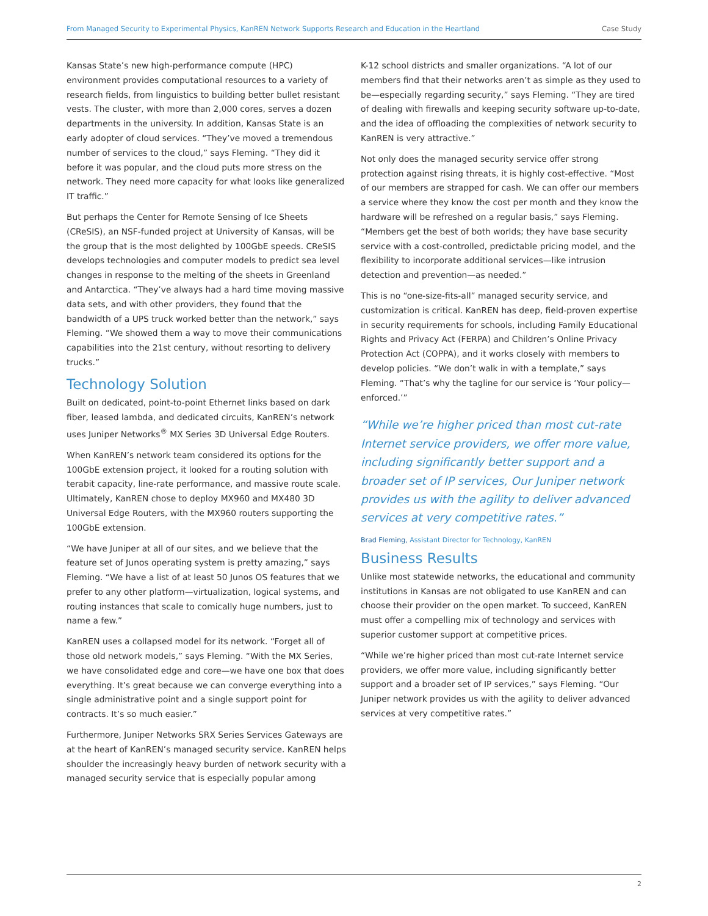From Managed Security to Experimental Physics, KanREN Network Supports Research and Education in the Heartland Case Study
Kansas State’s new high-performance compute (HPC) environment provides computational resources to a variety of research fields, from linguistics to building better bullet resistant vests. The cluster, with more than 2,000 cores, serves a dozen departments in the university. In addition, Kansas State is an early adopter of cloud services. “They’ve moved a tremendous number of services to the cloud,” says Fleming. “They did it before it was popular, and the cloud puts more stress on the network. They need more capacity for what looks like generalized IT traffic.”
But perhaps the Center for Remote Sensing of Ice Sheets (CReSIS), an NSF-funded project at University of Kansas, will be the group that is the most delighted by 100GbE speeds. CReSIS develops technologies and computer models to predict sea level changes in response to the melting of the sheets in Greenland and Antarctica. “They’ve always had a hard time moving massive data sets, and with other providers, they found that the bandwidth of a UPS truck worked better than the network,” says Fleming. “We showed them a way to move their communications capabilities into the 21st century, without resorting to delivery trucks.”
Technology Solution
Built on dedicated, point-to-point Ethernet links based on dark fiber, leased lambda, and dedicated circuits, KanREN’s network uses Juniper Networks<sup>®</sup> MX Series 3D Universal Edge Routers.
When KanREN’s network team considered its options for the 100GbE extension project, it looked for a routing solution with terabit capacity, line-rate performance, and massive route scale. Ultimately, KanREN chose to deploy MX960 and MX480 3D Universal Edge Routers, with the MX960 routers supporting the 100GbE extension.
“We have Juniper at all of our sites, and we believe that the feature set of Junos operating system is pretty amazing,” says Fleming. “We have a list of at least 50 Junos OS features that we prefer to any other platform—virtualization, logical systems, and routing instances that scale to comically huge numbers, just to name a few.”
KanREN uses a collapsed model for its network. “Forget all of those old network models,” says Fleming. “With the MX Series, we have consolidated edge and core—we have one box that does everything. It’s great because we can converge everything into a single administrative point and a single support point for contracts. It’s so much easier.”
Furthermore, Juniper Networks SRX Series Services Gateways are at the heart of KanREN’s managed security service. KanREN helps shoulder the increasingly heavy burden of network security with a managed security service that is especially popular among
K-12 school districts and smaller organizations. “A lot of our members find that their networks aren’t as simple as they used to be—especially regarding security,” says Fleming. “They are tired of dealing with firewalls and keeping security software up-to-date, and the idea of offloading the complexities of network security to KanREN is very attractive.”
Not only does the managed security service offer strong protection against rising threats, it is highly cost-effective. “Most of our members are strapped for cash. We can offer our members a service where they know the cost per month and they know the hardware will be refreshed on a regular basis,” says Fleming. “Members get the best of both worlds; they have base security service with a cost-controlled, predictable pricing model, and the flexibility to incorporate additional services—like intrusion detection and prevention—as needed.”
This is no “one-size-fits-all” managed security service, and customization is critical. KanREN has deep, field-proven expertise in security requirements for schools, including Family Educational Rights and Privacy Act (FERPA) and Children’s Online Privacy Protection Act (COPPA), and it works closely with members to develop policies. “We don’t walk in with a template,” says Fleming. “That’s why the tagline for our service is ‘Your policy—enforced.’”
“While we’re higher priced than most cut-rate Internet service providers, we offer more value, including significantly better support and a broader set of IP services, Our Juniper network provides us with the agility to deliver advanced services at very competitive rates.”
Brad Fleming, Assistant Director for Technology, KanREN
Business Results
Unlike most statewide networks, the educational and community institutions in Kansas are not obligated to use KanREN and can choose their provider on the open market. To succeed, KanREN must offer a compelling mix of technology and services with superior customer support at competitive prices.
“While we’re higher priced than most cut-rate Internet service providers, we offer more value, including significantly better support and a broader set of IP services,” says Fleming. “Our Juniper network provides us with the agility to deliver advanced services at very competitive rates.”
2